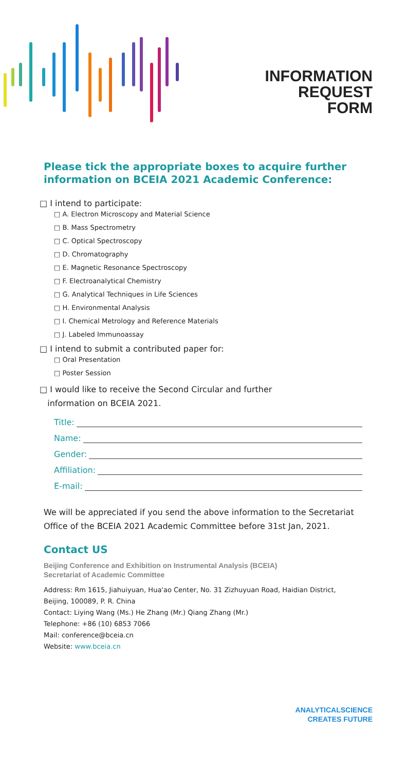INFORMATION
REQUEST
FORM
Please tick the appropriate boxes to acquire further information on BCEIA 2021 Academic Conference:
□ I intend to participate:
□ A. Electron Microscopy and Material Science
□ B. Mass Spectrometry
□ C. Optical Spectroscopy
□ D. Chromatography
□ E. Magnetic Resonance Spectroscopy
□ F. Electroanalytical Chemistry
□ G. Analytical Techniques in Life Sciences
□ H. Environmental Analysis
□ I. Chemical Metrology and Reference Materials
□ J. Labeled Immunoassay
□ I intend to submit a contributed paper for:
□ Oral Presentation
□ Poster Session
□ I would like to receive the Second Circular and further
information on BCEIA 2021.
Title:
Name:
Gender:
Affiliation:
E-mail:
We will be appreciated if you send the above information to the Secretariat Office of the BCEIA 2021 Academic Committee before 31st Jan, 2021.
Contact US
Beijing Conference and Exhibition on Instrumental Analysis (BCEIA)
Secretariat of Academic Committee
Address: Rm 1615, Jiahuiyuan, Hua'ao Center, No. 31 Zizhuyuan Road, Haidian District, Beijing, 100089, P. R. China
Contact: Liying Wang (Ms.) He Zhang (Mr.) Qiang Zhang (Mr.)
Telephone: +86 (10) 6853 7066
Mail: conference@bceia.cn
Website: www.bceia.cn
ANALYTICALSCIENCE
CREATES FUTURE